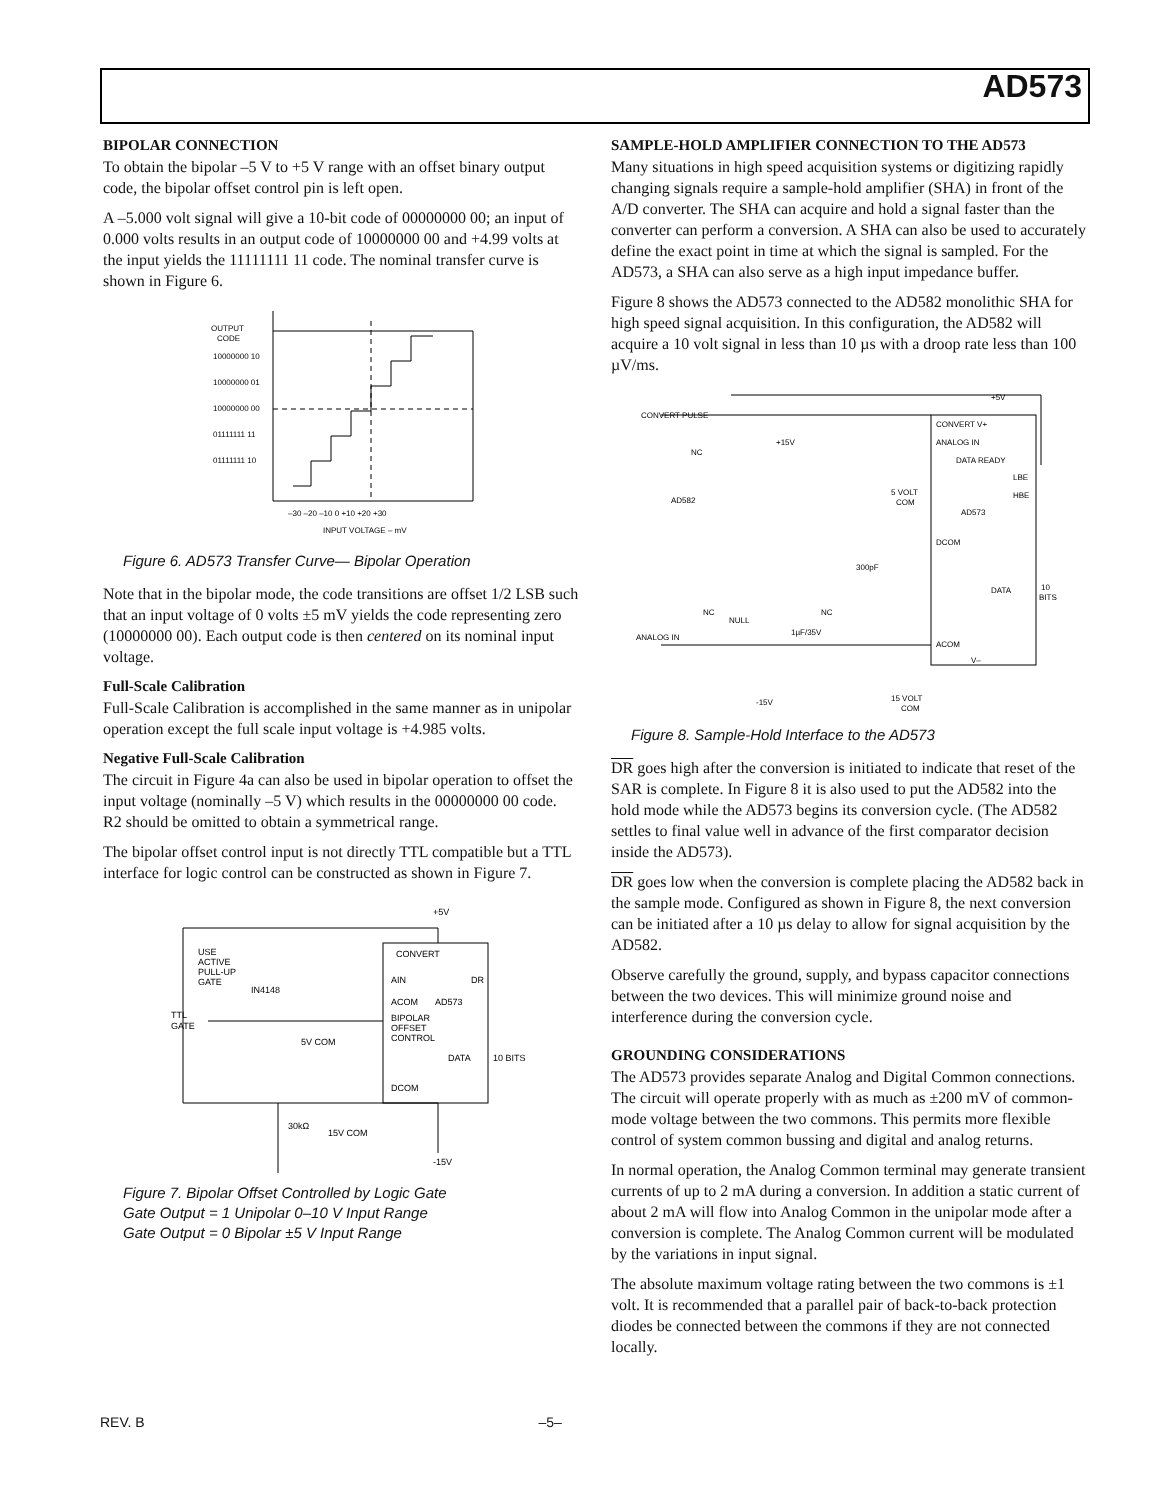AD573
BIPOLAR CONNECTION
To obtain the bipolar –5 V to +5 V range with an offset binary output code, the bipolar offset control pin is left open.
A –5.000 volt signal will give a 10-bit code of 00000000 00; an input of 0.000 volts results in an output code of 10000000 00 and +4.99 volts at the input yields the 11111111 11 code. The nominal transfer curve is shown in Figure 6.
OUTPUT
CODE
10000000 10
10000000 01
10000000 00
01111111 11
01111111 10
–30 –20 –10 0 +10 +20 +30
INPUT VOLTAGE – mV
Figure 6. AD573 Transfer Curve— Bipolar Operation
Note that in the bipolar mode, the code transitions are offset 1/2 LSB such that an input voltage of 0 volts ±5 mV yields the code representing zero (10000000 00). Each output code is then centered on its nominal input voltage.
Full-Scale Calibration
Full-Scale Calibration is accomplished in the same manner as in unipolar operation except the full scale input voltage is +4.985 volts.
Negative Full-Scale Calibration
The circuit in Figure 4a can also be used in bipolar operation to offset the input voltage (nominally –5 V) which results in the 00000000 00 code. R2 should be omitted to obtain a symmetrical range.
The bipolar offset control input is not directly TTL compatible but a TTL interface for logic control can be constructed as shown in Figure 7.
+5V
CONVERT
AIN
DR
ACOM
AD573
BIPOLAR
OFFSET
CONTROL
DATA
10 BITS
DCOM
USE
ACTIVE
PULL-UP
GATE
IN4148
TTL
GATE
5V COM
30kΩ
15V COM
-15V
Figure 7. Bipolar Offset Controlled by Logic Gate
Gate Output = 1 Unipolar 0–10 V Input Range
Gate Output = 0 Bipolar ±5 V Input Range
SAMPLE-HOLD AMPLIFIER CONNECTION TO THE AD573
Many situations in high speed acquisition systems or digitizing rapidly changing signals require a sample-hold amplifier (SHA) in front of the A/D converter. The SHA can acquire and hold a signal faster than the converter can perform a conversion. A SHA can also be used to accurately define the exact point in time at which the signal is sampled. For the AD573, a SHA can also serve as a high input impedance buffer.
Figure 8 shows the AD573 connected to the AD582 monolithic SHA for high speed signal acquisition. In this configuration, the AD582 will acquire a 10 volt signal in less than 10 µs with a droop rate less than 100 µV/ms.
+5V
CONVERT PULSE
CONVERT V+
ANALOG IN
DATA READY
LBE
HBE
5 VOLT
COM
AD573
DCOM
DATA
10
BITS
ACOM
V–
NC
+15V
AD582
300pF
NC
NULL
NC
1µF/35V
ANALOG IN
-15V
15 VOLT
COM
Figure 8. Sample-Hold Interface to the AD573
DR goes high after the conversion is initiated to indicate that reset of the SAR is complete. In Figure 8 it is also used to put the AD582 into the hold mode while the AD573 begins its conversion cycle. (The AD582 settles to final value well in advance of the first comparator decision inside the AD573).
DR goes low when the conversion is complete placing the AD582 back in the sample mode. Configured as shown in Figure 8, the next conversion can be initiated after a 10 µs delay to allow for signal acquisition by the AD582.
Observe carefully the ground, supply, and bypass capacitor connections between the two devices. This will minimize ground noise and interference during the conversion cycle.
GROUNDING CONSIDERATIONS
The AD573 provides separate Analog and Digital Common connections. The circuit will operate properly with as much as ±200 mV of common-mode voltage between the two commons. This permits more flexible control of system common bussing and digital and analog returns.
In normal operation, the Analog Common terminal may generate transient currents of up to 2 mA during a conversion. In addition a static current of about 2 mA will flow into Analog Common in the unipolar mode after a conversion is complete. The Analog Common current will be modulated by the variations in input signal.
The absolute maximum voltage rating between the two commons is ±1 volt. It is recommended that a parallel pair of back-to-back protection diodes be connected between the commons if they are not connected locally.
REV. B –5–